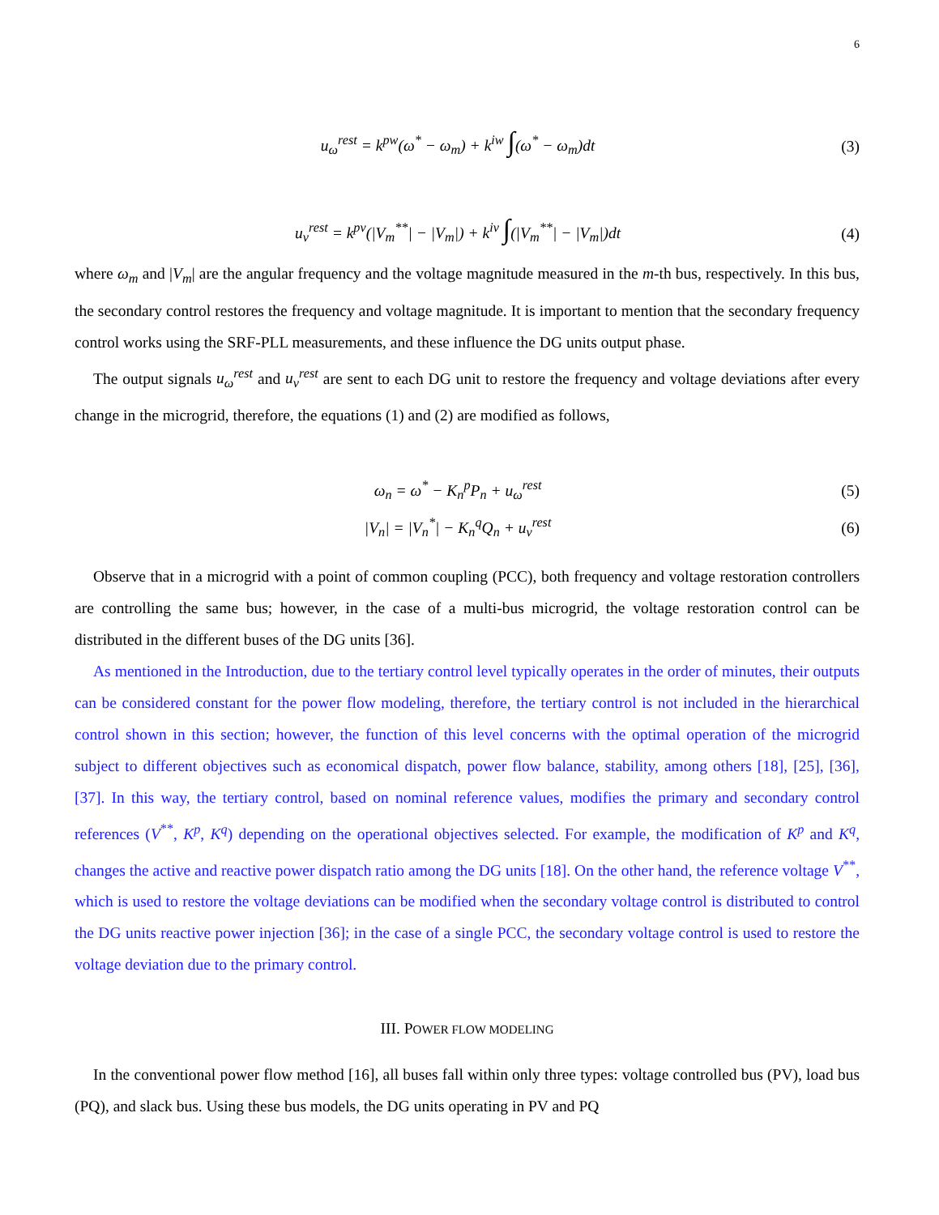6
u<sub>ω</sub><sup>rest</sup> = k<sup>pw</sup>(ω<sup>*</sup> − ω<sub>m</sub>) + k<sup>iw</sup> ∫(ω<sup>*</sup> − ω<sub>m</sub>)dt (3)
u<sub>v</sub><sup>rest</sup> = k<sup>pv</sup>(|V<sub>m</sub><sup>**</sup>| − |V<sub>m</sub>|) + k<sup>iv</sup> ∫(|V<sub>m</sub><sup>**</sup>| − |V<sub>m</sub>|)dt (4)
where ω<sub>m</sub> and |V<sub>m</sub>| are the angular frequency and the voltage magnitude measured in the m-th bus, respectively. In this bus, the secondary control restores the frequency and voltage magnitude. It is important to mention that the secondary frequency control works using the SRF-PLL measurements, and these influence the DG units output phase.
The output signals u<sub>ω</sub><sup>rest</sup> and u<sub>v</sub><sup>rest</sup> are sent to each DG unit to restore the frequency and voltage deviations after every change in the microgrid, therefore, the equations (1) and (2) are modified as follows,
ω<sub>n</sub> = ω<sup>*</sup> − K<sub>n</sub><sup>p</sup>P<sub>n</sub> + u<sub>ω</sub><sup>rest</sup> (5)
|V<sub>n</sub>| = |V<sub>n</sub><sup>*</sup>| − K<sub>n</sub><sup>q</sup>Q<sub>n</sub> + u<sub>v</sub><sup>rest</sup> (6)
Observe that in a microgrid with a point of common coupling (PCC), both frequency and voltage restoration controllers are controlling the same bus; however, in the case of a multi-bus microgrid, the voltage restoration control can be distributed in the different buses of the DG units [36].
As mentioned in the Introduction, due to the tertiary control level typically operates in the order of minutes, their outputs can be considered constant for the power flow modeling, therefore, the tertiary control is not included in the hierarchical control shown in this section; however, the function of this level concerns with the optimal operation of the microgrid subject to different objectives such as economical dispatch, power flow balance, stability, among others [18], [25], [36], [37]. In this way, the tertiary control, based on nominal reference values, modifies the primary and secondary control references (V<sup>**</sup>, K<sup>p</sup>, K<sup>q</sup>) depending on the operational objectives selected. For example, the modification of K<sup>p</sup> and K<sup>q</sup>, changes the active and reactive power dispatch ratio among the DG units [18]. On the other hand, the reference voltage V<sup>**</sup>, which is used to restore the voltage deviations can be modified when the secondary voltage control is distributed to control the DG units reactive power injection [36]; in the case of a single PCC, the secondary voltage control is used to restore the voltage deviation due to the primary control.
III. POWER FLOW MODELING
In the conventional power flow method [16], all buses fall within only three types: voltage controlled bus (PV), load bus (PQ), and slack bus. Using these bus models, the DG units operating in PV and PQ